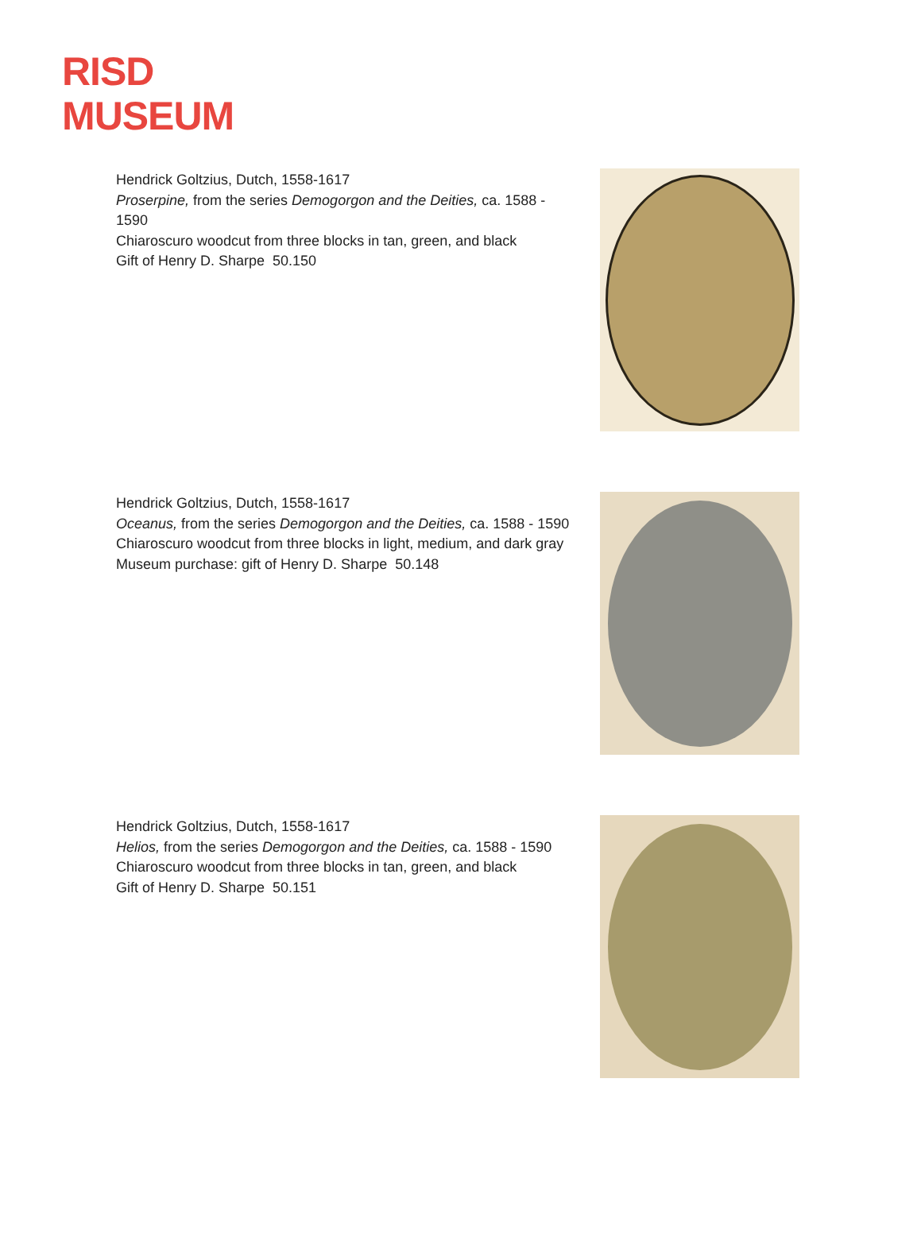RISD
MUSEUM
Hendrick Goltzius, Dutch, 1558-1617
Proserpine, from the series Demogorgon and the Deities, ca. 1588 - 1590
Chiaroscuro woodcut from three blocks in tan, green, and black
Gift of Henry D. Sharpe 50.150
Hendrick Goltzius, Dutch, 1558-1617
Oceanus, from the series Demogorgon and the Deities, ca. 1588 - 1590
Chiaroscuro woodcut from three blocks in light, medium, and dark gray
Museum purchase: gift of Henry D. Sharpe 50.148
Hendrick Goltzius, Dutch, 1558-1617
Helios, from the series Demogorgon and the Deities, ca. 1588 - 1590
Chiaroscuro woodcut from three blocks in tan, green, and black
Gift of Henry D. Sharpe 50.151